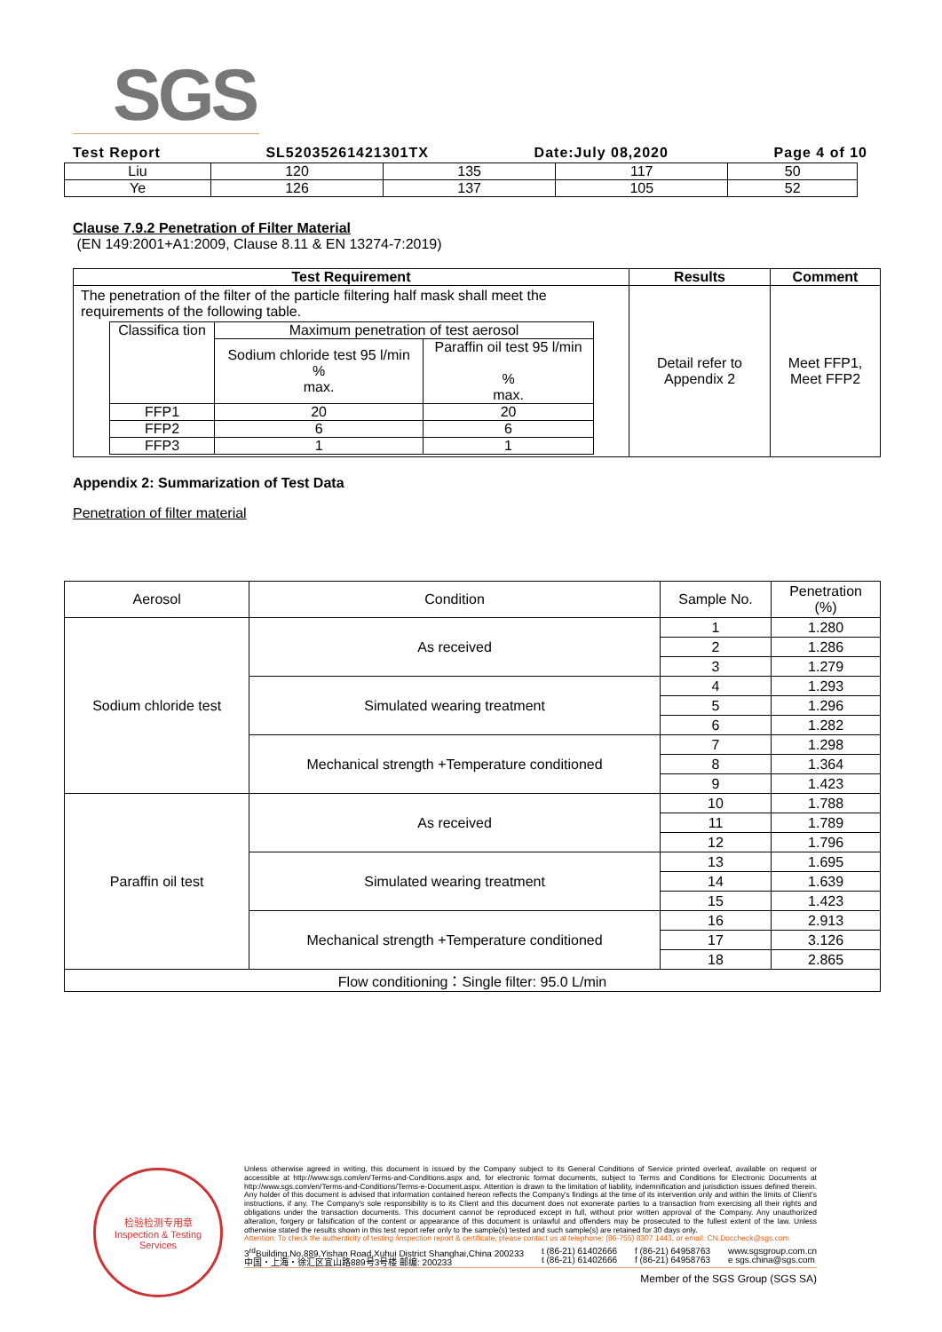SGS
Test Report SL52035261421301TX Date:July 08,2020 Page 4 of 10
| Liu | 120 | 135 | 117 | 50 |
| Ye | 126 | 137 | 105 | 52 |
Clause 7.9.2 Penetration of Filter Material
(EN 149:2001+A1:2009, Clause 8.11 & EN 13274-7:2019)
| Test Requirement | Results | Comment |
| --- | --- | --- |
| The penetration of the filter of the particle filtering half mask shall meet the requirements of the following table. / Classifica tion / Maximum penetration of test aerosol / / / / Sodium chloride test 95 l/min % max. / Paraffin oil test 95 l/min % max. / / FFP1 / 20 / 20 / / FFP2 / 6 / 6 / / FFP3 / 1 / 1 / | Detail refer to Appendix 2 | Meet FFP1, Meet FFP2 |
Appendix 2: Summarization of Test Data
Penetration of filter material
| Aerosol | Condition | Sample No. | Penetration (%) |
| Sodium chloride test | As received | 1 | 1.280 |
| | | 2 | 1.286 |
| | | 3 | 1.279 |
| | Simulated wearing treatment | 4 | 1.293 |
| | | 5 | 1.296 |
| | | 6 | 1.282 |
| | Mechanical strength +Temperature conditioned | 7 | 1.298 |
| | | 8 | 1.364 |
| | | 9 | 1.423 |
| Paraffin oil test | As received | 10 | 1.788 |
| | | 11 | 1.789 |
| | | 12 | 1.796 |
| | Simulated wearing treatment | 13 | 1.695 |
| | | 14 | 1.639 |
| | | 15 | 1.423 |
| | Mechanical strength +Temperature conditioned | 16 | 2.913 |
| | | 17 | 3.126 |
| | | 18 | 2.865 |
| Flow conditioning：Single filter: 95.0 L/min | | | |
检验检测专用章
Inspection & Testing Services
Unless otherwise agreed in writing, this document is issued by the Company subject to its General Conditions of Service printed overleaf, available on request or accessible at http://www.sgs.com/en/Terms-and-Conditions.aspx and, for electronic format documents, subject to Terms and Conditions for Electronic Documents at http://www.sgs.com/en/Terms-and-Conditions/Terms-e-Document.aspx. Attention is drawn to the limitation of liability, indemnification and jurisdiction issues defined therein. Any holder of this document is advised that information contained hereon reflects the Company's findings at the time of its intervention only and within the limits of Client's instructions, if any. The Company's sole responsibility is to its Client and this document does not exonerate parties to a transaction from exercising all their rights and obligations under the transaction documents. This document cannot be reproduced except in full, without prior written approval of the Company. Any unauthorized alteration, forgery or falsification of the content or appearance of this document is unlawful and offenders may be prosecuted to the fullest extent of the law. Unless otherwise stated the results shown in this test report refer only to the sample(s) tested and such sample(s) are retained for 30 days only.
Attention: To check the authenticity of testing /inspection report & certificate, please contact us at telephone: (86-755) 8307 1443, or email: CN.Doccheck@sgs.com
3<sup>rd</sup>Building,No.889,Yishan Road,Xuhui District Shanghai,China 200233
中国・上海・徐汇区宜山路889号3号楼 邮编: 200233 t (86-21) 61402666
t (86-21) 61402666 f (86-21) 64958763
f (86-21) 64958763 www.sgsgroup.com.cn
e sgs.china@sgs.com
Member of the SGS Group (SGS SA)